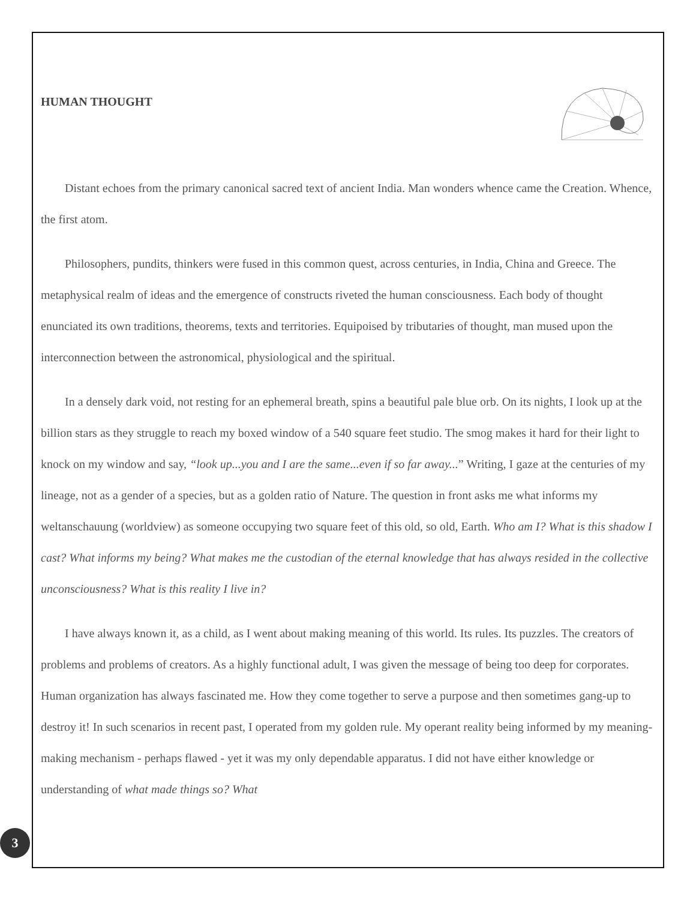HUMAN THOUGHT
Distant echoes from the primary canonical sacred text of ancient India. Man wonders whence came the Creation. Whence, the first atom.
Philosophers, pundits, thinkers were fused in this common quest, across centuries, in India, China and Greece. The metaphysical realm of ideas and the emergence of constructs riveted the human consciousness. Each body of thought enunciated its own traditions, theorems, texts and territories. Equipoised by tributaries of thought, man mused upon the interconnection between the astronomical, physiological and the spiritual.
In a densely dark void, not resting for an ephemeral breath, spins a beautiful pale blue orb. On its nights, I look up at the billion stars as they struggle to reach my boxed window of a 540 square feet studio. The smog makes it hard for their light to knock on my window and say, “look up...you and I are the same...even if so far away...” Writing, I gaze at the centuries of my lineage, not as a gender of a species, but as a golden ratio of Nature. The question in front asks me what informs my weltanschauung (worldview) as someone occupying two square feet of this old, so old, Earth. Who am I? What is this shadow I cast? What informs my being? What makes me the custodian of the eternal knowledge that has always resided in the collective unconsciousness? What is this reality I live in?
I have always known it, as a child, as I went about making meaning of this world. Its rules. Its puzzles. The creators of problems and problems of creators. As a highly functional adult, I was given the message of being too deep for corporates. Human organization has always fascinated me. How they come together to serve a purpose and then sometimes gang-up to destroy it! In such scenarios in recent past, I operated from my golden rule. My operant reality being informed by my meaning-making mechanism - perhaps flawed - yet it was my only dependable apparatus. I did not have either knowledge or understanding of what made things so? What
3